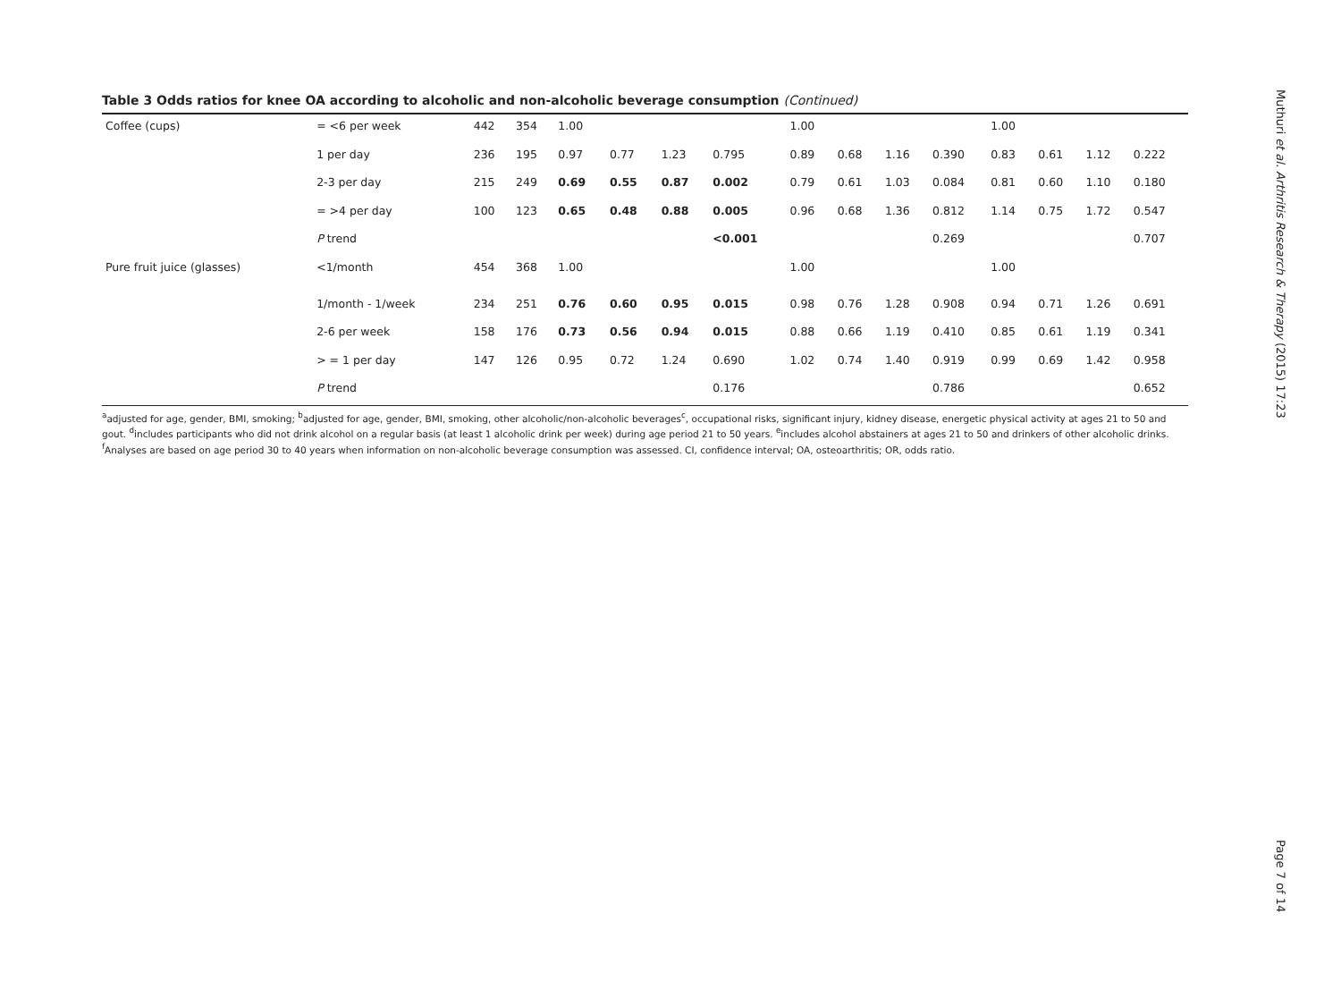Table 3 Odds ratios for knee OA according to alcoholic and non-alcoholic beverage consumption (Continued)
| Coffee (cups) | = <6 per week | 442 | 354 | 1.00 | | | | 1.00 | | | | 1.00 | | | |
| | 1 per day | 236 | 195 | 0.97 | 0.77 | 1.23 | 0.795 | 0.89 | 0.68 | 1.16 | 0.390 | 0.83 | 0.61 | 1.12 | 0.222 |
| | 2-3 per day | 215 | 249 | 0.69 | 0.55 | 0.87 | 0.002 | 0.79 | 0.61 | 1.03 | 0.084 | 0.81 | 0.60 | 1.10 | 0.180 |
| | = >4 per day | 100 | 123 | 0.65 | 0.48 | 0.88 | 0.005 | 0.96 | 0.68 | 1.36 | 0.812 | 1.14 | 0.75 | 1.72 | 0.547 |
| | P trend | | | | | | <0.001 | | | | 0.269 | | | | 0.707 |
| Pure fruit juice (glasses) | <1/month | 454 | 368 | 1.00 | | | | 1.00 | | | | 1.00 | | | |
| | 1/month - 1/week | 234 | 251 | 0.76 | 0.60 | 0.95 | 0.015 | 0.98 | 0.76 | 1.28 | 0.908 | 0.94 | 0.71 | 1.26 | 0.691 |
| | 2-6 per week | 158 | 176 | 0.73 | 0.56 | 0.94 | 0.015 | 0.88 | 0.66 | 1.19 | 0.410 | 0.85 | 0.61 | 1.19 | 0.341 |
| | > = 1 per day | 147 | 126 | 0.95 | 0.72 | 1.24 | 0.690 | 1.02 | 0.74 | 1.40 | 0.919 | 0.99 | 0.69 | 1.42 | 0.958 |
| | P trend | | | | | | 0.176 | | | | 0.786 | | | | 0.652 |
<sup>a</sup> adjusted for age, gender, BMI, smoking; <sup>b</sup>adjusted for age, gender, BMI, smoking, other alcoholic/non-alcoholic beverages<sup>c</sup>, occupational risks, significant injury, kidney disease, energetic physical activity at ages 21 to 50 and gout. <sup>d</sup>includes participants who did not drink alcohol on a regular basis (at least 1 alcoholic drink per week) during age period 21 to 50 years. <sup>e</sup>includes alcohol abstainers at ages 21 to 50 and drinkers of other alcoholic drinks. <sup>f</sup>Analyses are based on age period 30 to 40 years when information on non-alcoholic beverage consumption was assessed. CI, confidence interval; OA, osteoarthritis; OR, odds ratio.
Muthuri et al. Arthritis Research & Therapy (2015) 17:23 Page 7 of 14